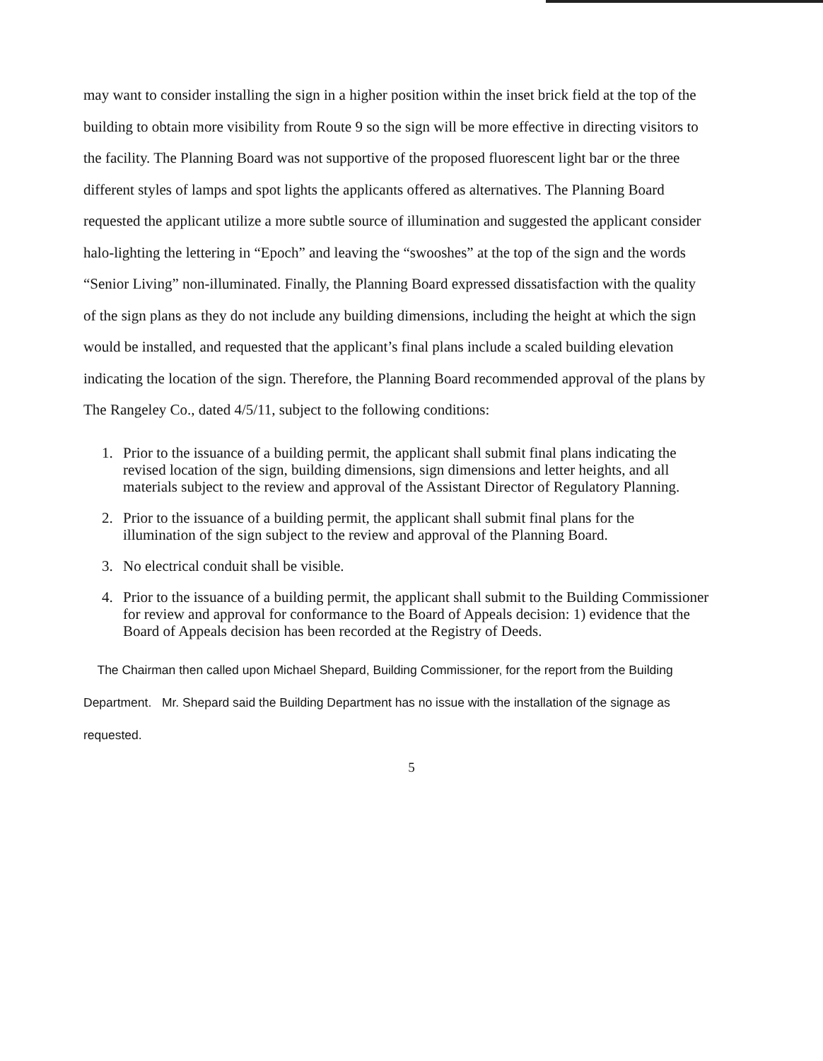may want to consider installing the sign in a higher position within the inset brick field at the top of the building to obtain more visibility from Route 9 so the sign will be more effective in directing visitors to the facility. The Planning Board was not supportive of the proposed fluorescent light bar or the three different styles of lamps and spot lights the applicants offered as alternatives. The Planning Board requested the applicant utilize a more subtle source of illumination and suggested the applicant consider halo-lighting the lettering in “Epoch” and leaving the “swooshes” at the top of the sign and the words “Senior Living” non-illuminated. Finally, the Planning Board expressed dissatisfaction with the quality of the sign plans as they do not include any building dimensions, including the height at which the sign would be installed, and requested that the applicant’s final plans include a scaled building elevation indicating the location of the sign. Therefore, the Planning Board recommended approval of the plans by The Rangeley Co., dated 4/5/11, subject to the following conditions:
1. Prior to the issuance of a building permit, the applicant shall submit final plans indicating the revised location of the sign, building dimensions, sign dimensions and letter heights, and all materials subject to the review and approval of the Assistant Director of Regulatory Planning.
2. Prior to the issuance of a building permit, the applicant shall submit final plans for the illumination of the sign subject to the review and approval of the Planning Board.
3. No electrical conduit shall be visible.
4. Prior to the issuance of a building permit, the applicant shall submit to the Building Commissioner for review and approval for conformance to the Board of Appeals decision: 1) evidence that the Board of Appeals decision has been recorded at the Registry of Deeds.
The Chairman then called upon Michael Shepard, Building Commissioner, for the report from the Building Department. Mr. Shepard said the Building Department has no issue with the installation of the signage as requested.
5